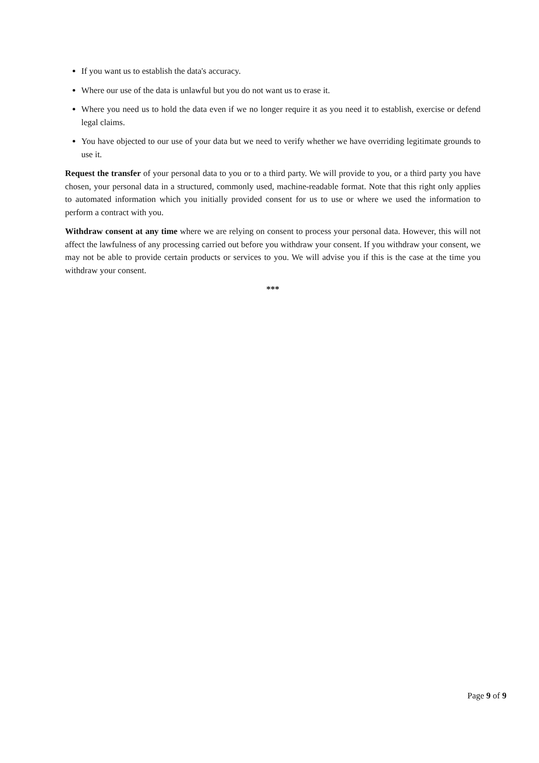If you want us to establish the data's accuracy.
Where our use of the data is unlawful but you do not want us to erase it.
Where you need us to hold the data even if we no longer require it as you need it to establish, exercise or defend legal claims.
You have objected to our use of your data but we need to verify whether we have overriding legitimate grounds to use it.
Request the transfer of your personal data to you or to a third party. We will provide to you, or a third party you have chosen, your personal data in a structured, commonly used, machine-readable format. Note that this right only applies to automated information which you initially provided consent for us to use or where we used the information to perform a contract with you.
Withdraw consent at any time where we are relying on consent to process your personal data. However, this will not affect the lawfulness of any processing carried out before you withdraw your consent. If you withdraw your consent, we may not be able to provide certain products or services to you. We will advise you if this is the case at the time you withdraw your consent.
***
Page 9 of 9